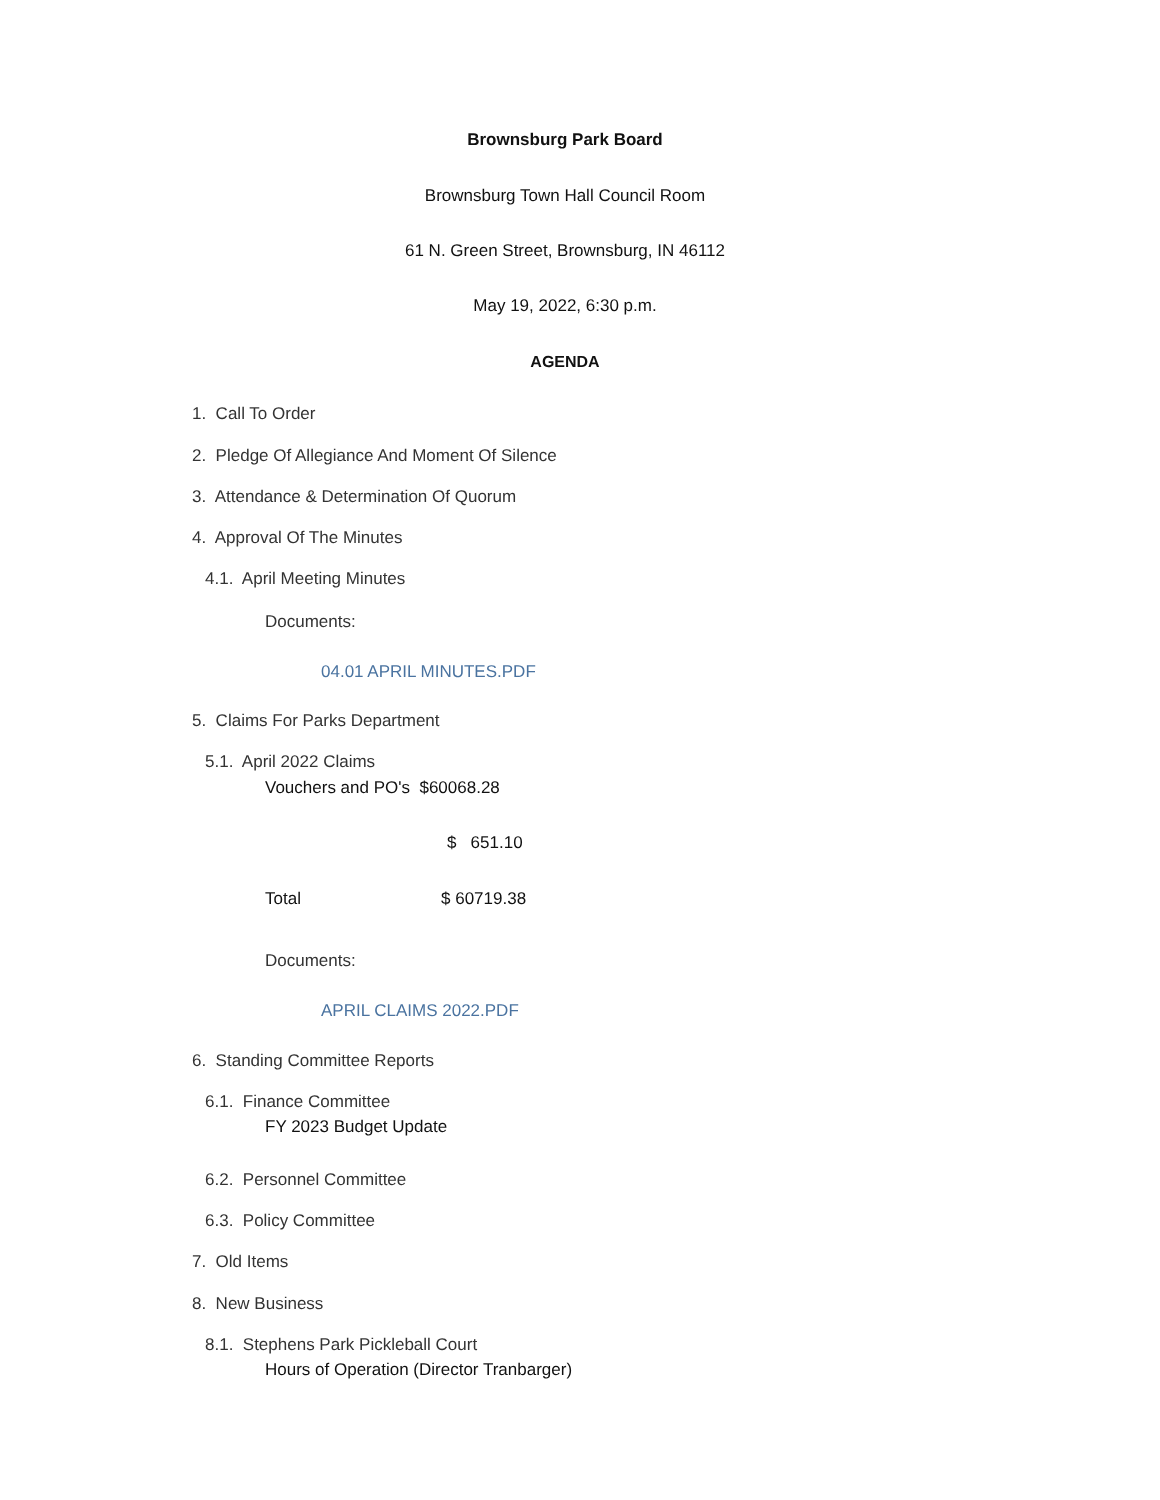Brownsburg Park Board
Brownsburg Town Hall Council Room
61 N. Green Street, Brownsburg, IN 46112
May 19, 2022, 6:30 p.m.
AGENDA
1. Call To Order
2. Pledge Of Allegiance And Moment Of Silence
3. Attendance & Determination Of Quorum
4. Approval Of The Minutes
4.1. April Meeting Minutes
Documents:
04.01 APRIL MINUTES.PDF
5. Claims For Parks Department
5.1. April 2022 Claims
Vouchers and PO's $60068.28
$ 651.10
Total $ 60719.38
Documents:
APRIL CLAIMS 2022.PDF
6. Standing Committee Reports
6.1. Finance Committee
FY 2023 Budget Update
6.2. Personnel Committee
6.3. Policy Committee
7. Old Items
8. New Business
8.1. Stephens Park Pickleball Court
Hours of Operation (Director Tranbarger)